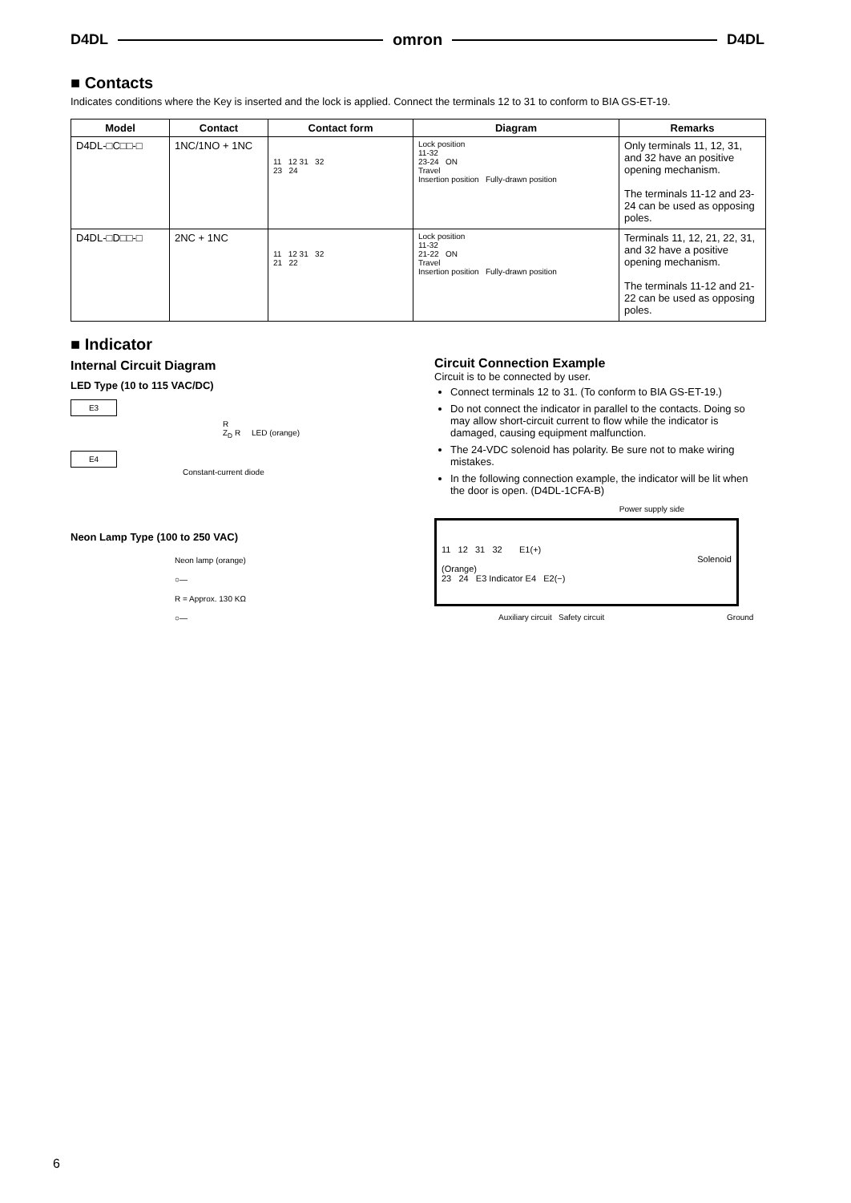D4DL omron D4DL
■ Contacts
Indicates conditions where the Key is inserted and the lock is applied. Connect the terminals 12 to 31 to conform to BIA GS-ET-19.
| Model | Contact | Contact form | Diagram | Remarks |
| --- | --- | --- | --- | --- |
| D4DL-□C□□-□ | 1NC/1NO + 1NC | 11 12 31 32 23 24 | Lock position 11-32 23-24 ON Travel Insertion position Fully-drawn position | Only terminals 11, 12, 31, and 32 have an positive opening mechanism. The terminals 11-12 and 23-24 can be used as opposing poles. |
| D4DL-□D□□-□ | 2NC + 1NC | 11 12 31 32 21 22 | Lock position 11-32 21-22 ON Travel Insertion position Fully-drawn position | Terminals 11, 12, 21, 22, 31, and 32 have a positive opening mechanism. The terminals 11-12 and 21-22 can be used as opposing poles. |
■ Indicator
Internal Circuit Diagram
LED Type (10 to 115 VAC/DC)
E3
R
Z<sub>D</sub> R LED (orange)
E4
Constant-current diode
Neon Lamp Type (100 to 250 VAC)
Neon lamp (orange)
○—
R = Approx. 130 KΩ
○—
Circuit Connection Example
Circuit is to be connected by user.
Connect terminals 12 to 31. (To conform to BIA GS-ET-19.)
Do not connect the indicator in parallel to the contacts. Doing so may allow short-circuit current to flow while the indicator is damaged, causing equipment malfunction.
The 24-VDC solenoid has polarity. Be sure not to make wiring mistakes.
In the following connection example, the indicator will be lit when the door is open. (D4DL-1CFA-B)
Power supply side
11 12 31 32 E1(+)
Solenoid
(Orange)
23 24 E3 Indicator E4 E2(−)
Auxiliary circuit Safety circuit Ground
6